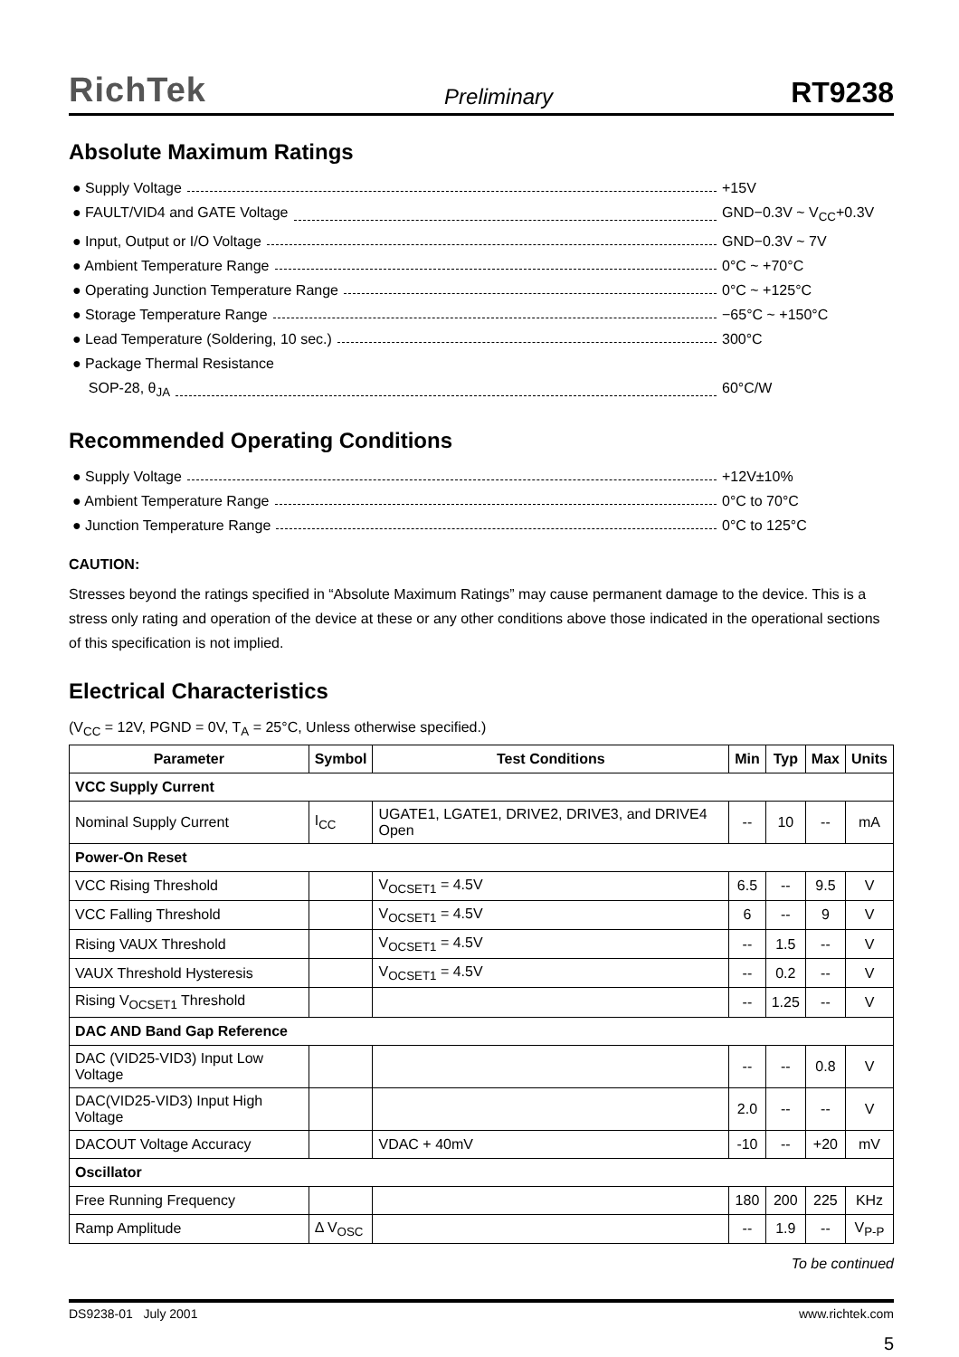RichTek Preliminary RT9238
Absolute Maximum Ratings
● Supply Voltage +15V
● FAULT/VID4 and GATE Voltage GND−0.3V ~ V<sub>CC</sub>+0.3V
● Input, Output or I/O Voltage GND−0.3V ~ 7V
● Ambient Temperature Range 0°C ~ +70°C
● Operating Junction Temperature Range 0°C ~ +125°C
● Storage Temperature Range −65°C ~ +150°C
● Lead Temperature (Soldering, 10 sec.) 300°C
● Package Thermal Resistance
SOP-28, θ<sub>JA</sub> 60°C/W
Recommended Operating Conditions
● Supply Voltage +12V±10%
● Ambient Temperature Range 0°C to 70°C
● Junction Temperature Range 0°C to 125°C
CAUTION:
Stresses beyond the ratings specified in “Absolute Maximum Ratings” may cause permanent damage to the device. This is a stress only rating and operation of the device at these or any other conditions above those indicated in the operational sections of this specification is not implied.
Electrical Characteristics
(V<sub>CC</sub> = 12V, PGND = 0V, T<sub>A</sub> = 25°C, Unless otherwise specified.)
| Parameter | Symbol | Test Conditions | Min | Typ | Max | Units |
| --- | --- | --- | --- | --- | --- | --- |
| VCC Supply Current | | | | | | |
| Nominal Supply Current | I<sub>CC</sub> | UGATE1, LGATE1, DRIVE2, DRIVE3, and DRIVE4 Open | -- | 10 | -- | mA |
| Power-On Reset | | | | | | |
| VCC Rising Threshold | | V<sub>OCSET1</sub> = 4.5V | 6.5 | -- | 9.5 | V |
| VCC Falling Threshold | | V<sub>OCSET1</sub> = 4.5V | 6 | -- | 9 | V |
| Rising VAUX Threshold | | V<sub>OCSET1</sub> = 4.5V | -- | 1.5 | -- | V |
| VAUX Threshold Hysteresis | | V<sub>OCSET1</sub> = 4.5V | -- | 0.2 | -- | V |
| Rising V<sub>OCSET1</sub> Threshold | | | -- | 1.25 | -- | V |
| DAC AND Band Gap Reference | | | | | | |
| DAC (VID25-VID3) Input Low Voltage | | | -- | -- | 0.8 | V |
| DAC(VID25-VID3) Input High Voltage | | | 2.0 | -- | -- | V |
| DACOUT Voltage Accuracy | | VDAC + 40mV | -10 | -- | +20 | mV |
| Oscillator | | | | | | |
| Free Running Frequency | | | 180 | 200 | 225 | KHz |
| Ramp Amplitude | Δ V<sub>OSC</sub> | | -- | 1.9 | -- | V<sub>P-P</sub> |
To be continued
DS9238-01 July 2001 www.richtek.com
5